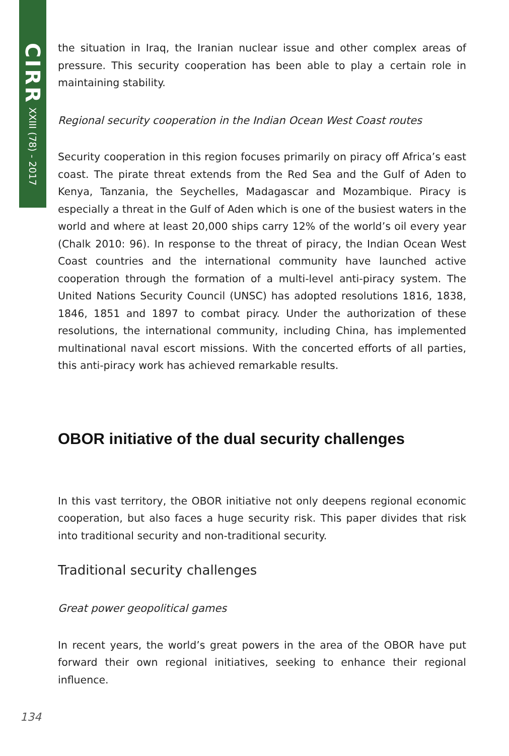CIRR XXIII (78) - 2017
the situation in Iraq, the Iranian nuclear issue and other complex areas of pressure. This security cooperation has been able to play a certain role in maintaining stability.
Regional security cooperation in the Indian Ocean West Coast routes
Security cooperation in this region focuses primarily on piracy off Africa’s east coast. The pirate threat extends from the Red Sea and the Gulf of Aden to Kenya, Tanzania, the Seychelles, Madagascar and Mozambique. Piracy is especially a threat in the Gulf of Aden which is one of the busiest waters in the world and where at least 20,000 ships carry 12% of the world’s oil every year (Chalk 2010: 96). In response to the threat of piracy, the Indian Ocean West Coast countries and the international community have launched active cooperation through the formation of a multi-level anti-piracy system. The United Nations Security Council (UNSC) has adopted resolutions 1816, 1838, 1846, 1851 and 1897 to combat piracy. Under the authorization of these resolutions, the international community, including China, has implemented multinational naval escort missions. With the concerted efforts of all parties, this anti-piracy work has achieved remarkable results.
OBOR initiative of the dual security challenges
In this vast territory, the OBOR initiative not only deepens regional economic cooperation, but also faces a huge security risk. This paper divides that risk into traditional security and non-traditional security.
Traditional security challenges
Great power geopolitical games
In recent years, the world’s great powers in the area of the OBOR have put forward their own regional initiatives, seeking to enhance their regional influence.
134